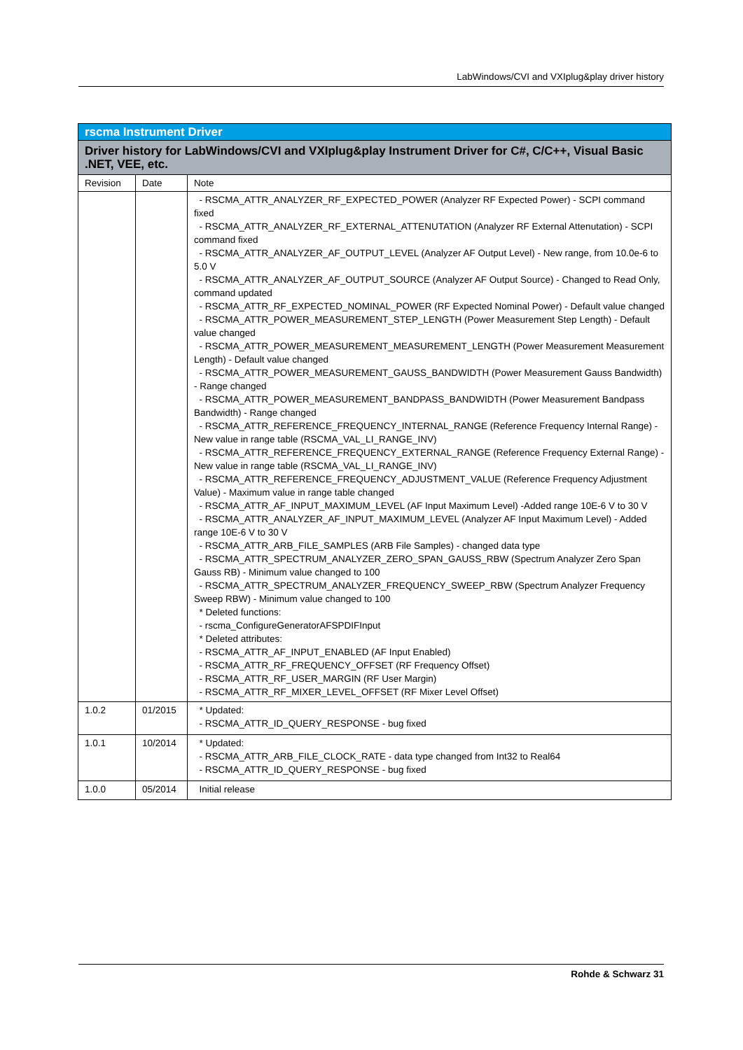LabWindows/CVI and VXIplug&play driver history
| rscma Instrument Driver | | |
| Driver history for LabWindows/CVI and VXIplug&play Instrument Driver for C#, C/C++, Visual Basic .NET, VEE, etc. | | |
| Revision | Date | Note |
| | | - RSCMA_ATTR_ANALYZER_RF_EXPECTED_POWER (Analyzer RF Expected Power) - SCPI command fixed - RSCMA_ATTR_ANALYZER_RF_EXTERNAL_ATTENUTATION (Analyzer RF External Attenutation) - SCPI command fixed - RSCMA_ATTR_ANALYZER_AF_OUTPUT_LEVEL (Analyzer AF Output Level) - New range, from 10.0e-6 to 5.0 V - RSCMA_ATTR_ANALYZER_AF_OUTPUT_SOURCE (Analyzer AF Output Source) - Changed to Read Only, command updated - RSCMA_ATTR_RF_EXPECTED_NOMINAL_POWER (RF Expected Nominal Power) - Default value changed - RSCMA_ATTR_POWER_MEASUREMENT_STEP_LENGTH (Power Measurement Step Length) - Default value changed - RSCMA_ATTR_POWER_MEASUREMENT_MEASUREMENT_LENGTH (Power Measurement Measurement Length) - Default value changed - RSCMA_ATTR_POWER_MEASUREMENT_GAUSS_BANDWIDTH (Power Measurement Gauss Bandwidth) - Range changed - RSCMA_ATTR_POWER_MEASUREMENT_BANDPASS_BANDWIDTH (Power Measurement Bandpass Bandwidth) - Range changed - RSCMA_ATTR_REFERENCE_FREQUENCY_INTERNAL_RANGE (Reference Frequency Internal Range) - New value in range table (RSCMA_VAL_LI_RANGE_INV) - RSCMA_ATTR_REFERENCE_FREQUENCY_EXTERNAL_RANGE (Reference Frequency External Range) - New value in range table (RSCMA_VAL_LI_RANGE_INV) - RSCMA_ATTR_REFERENCE_FREQUENCY_ADJUSTMENT_VALUE (Reference Frequency Adjustment Value) - Maximum value in range table changed - RSCMA_ATTR_AF_INPUT_MAXIMUM_LEVEL (AF Input Maximum Level) -Added range 10E-6 V to 30 V - RSCMA_ATTR_ANALYZER_AF_INPUT_MAXIMUM_LEVEL (Analyzer AF Input Maximum Level) - Added range 10E-6 V to 30 V - RSCMA_ATTR_ARB_FILE_SAMPLES (ARB File Samples) - changed data type - RSCMA_ATTR_SPECTRUM_ANALYZER_ZERO_SPAN_GAUSS_RBW (Spectrum Analyzer Zero Span Gauss RB) - Minimum value changed to 100 - RSCMA_ATTR_SPECTRUM_ANALYZER_FREQUENCY_SWEEP_RBW (Spectrum Analyzer Frequency Sweep RBW) - Minimum value changed to 100 * Deleted functions: - rscma_ConfigureGeneratorAFSPDIFInput * Deleted attributes: - RSCMA_ATTR_AF_INPUT_ENABLED (AF Input Enabled) - RSCMA_ATTR_RF_FREQUENCY_OFFSET (RF Frequency Offset) - RSCMA_ATTR_RF_USER_MARGIN (RF User Margin) - RSCMA_ATTR_RF_MIXER_LEVEL_OFFSET (RF Mixer Level Offset) |
| 1.0.2 | 01/2015 | * Updated: - RSCMA_ATTR_ID_QUERY_RESPONSE - bug fixed |
| 1.0.1 | 10/2014 | * Updated: - RSCMA_ATTR_ARB_FILE_CLOCK_RATE - data type changed from Int32 to Real64 - RSCMA_ATTR_ID_QUERY_RESPONSE - bug fixed |
| 1.0.0 | 05/2014 | Initial release |
Rohde & Schwarz 31